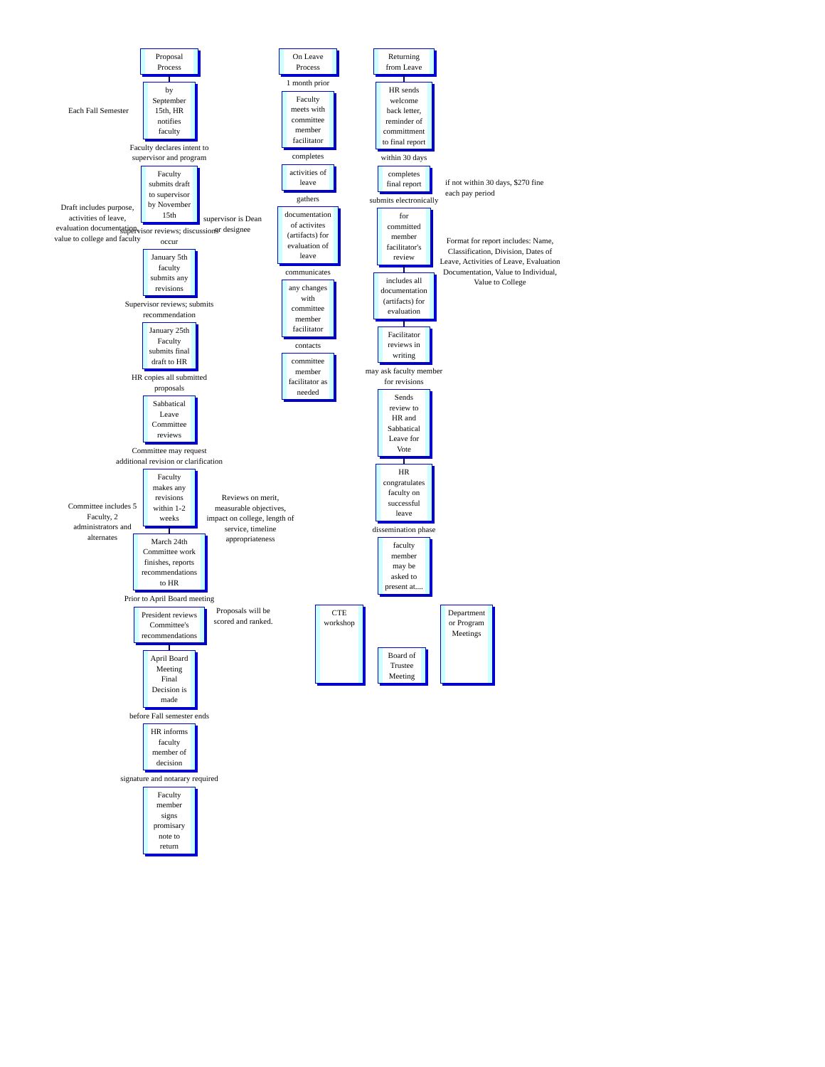Proposal Process
by September 15th, HR notifies faculty
Faculty declares intent to supervisor and program
Faculty submits draft to supervisor by November 15th
supervisor reviews; discussions occur
January 5th faculty submits any revisions
Supervisor reviews; submits recommendation
January 25th Faculty submits final draft to HR
HR copies all submitted proposals
Sabbatical Leave Committee reviews
Committee may request additional revision or clarification
Faculty makes any revisions within 1-2 weeks
March 24th Committee work finishes, reports recommendations to HR
Prior to April Board meeting
President reviews Committee's recommendations
April Board Meeting Final Decision is made
before Fall semester ends
HR informs faculty member of decision
signature and notarary required
Faculty member signs promisary note to return
On Leave Process
1 month prior
Faculty meets with committee member facilitator
completes
activities of leave
gathers
documentation of activites (artifacts) for evaluation of leave
communicates
any changes with committee member facilitator
contacts
committee member facilitator as needed
Returning from Leave
HR sends welcome back letter, reminder of committment to final report
within 30 days
completes final report
submits electronically
for committed member facilitator's review
includes all documentation (artifacts) for evaluation
Facilitator reviews in writing
may ask faculty member for revisions
Sends review to HR and Sabbatical Leave for Vote
HR congratulates faculty on successful leave
dissemination phase
faculty member may be asked to present at....
CTE workshop
Board of Trustee Meeting
Department or Program Meetings
Each Fall Semester
Draft includes purpose, activities of leave, evaluation documentation, value to college and faculty
supervisor is Dean or designee
Committee includes 5 Faculty, 2 administrators and alternates
Reviews on merit, measurable objectives, impact on college, length of service, timeline appropriateness
Proposals will be scored and ranked.
if not within 30 days, $270 fine each pay period
Format for report includes: Name, Classification, Division, Dates of Leave, Activities of Leave, Evaluation Documentation, Value to Individual, Value to College